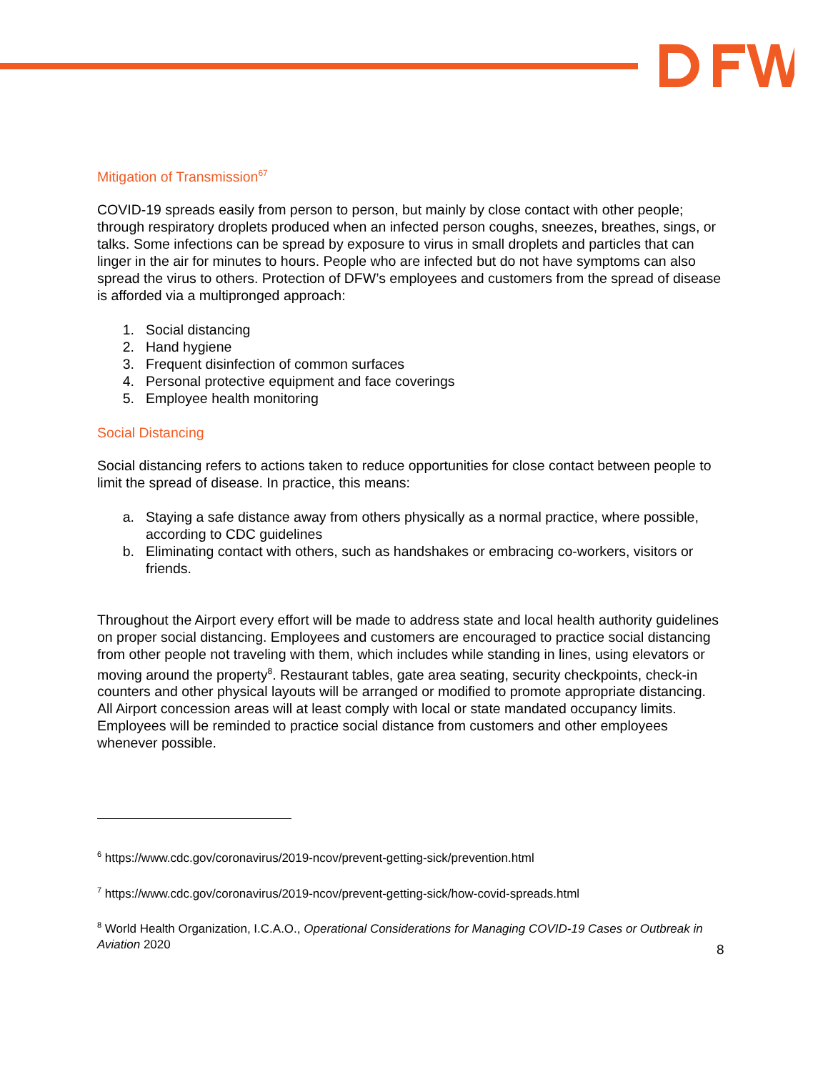Mitigation of Transmission<sup>67</sup>
COVID-19 spreads easily from person to person, but mainly by close contact with other people; through respiratory droplets produced when an infected person coughs, sneezes, breathes, sings, or talks. Some infections can be spread by exposure to virus in small droplets and particles that can linger in the air for minutes to hours. People who are infected but do not have symptoms can also spread the virus to others. Protection of DFW’s employees and customers from the spread of disease is afforded via a multipronged approach:
1. Social distancing
2. Hand hygiene
3. Frequent disinfection of common surfaces
4. Personal protective equipment and face coverings
5. Employee health monitoring
Social Distancing
Social distancing refers to actions taken to reduce opportunities for close contact between people to limit the spread of disease. In practice, this means:
a. Staying a safe distance away from others physically as a normal practice, where possible, according to CDC guidelines
b. Eliminating contact with others, such as handshakes or embracing co-workers, visitors or friends.
Throughout the Airport every effort will be made to address state and local health authority guidelines on proper social distancing. Employees and customers are encouraged to practice social distancing from other people not traveling with them, which includes while standing in lines, using elevators or moving around the property<sup>8</sup>. Restaurant tables, gate area seating, security checkpoints, check-in counters and other physical layouts will be arranged or modified to promote appropriate distancing. All Airport concession areas will at least comply with local or state mandated occupancy limits. Employees will be reminded to practice social distance from customers and other employees whenever possible.
<sup>6</sup> https://www.cdc.gov/coronavirus/2019-ncov/prevent-getting-sick/prevention.html
<sup>7</sup> https://www.cdc.gov/coronavirus/2019-ncov/prevent-getting-sick/how-covid-spreads.html
<sup>8</sup> World Health Organization, I.C.A.O., Operational Considerations for Managing COVID-19 Cases or Outbreak in Aviation 2020
8